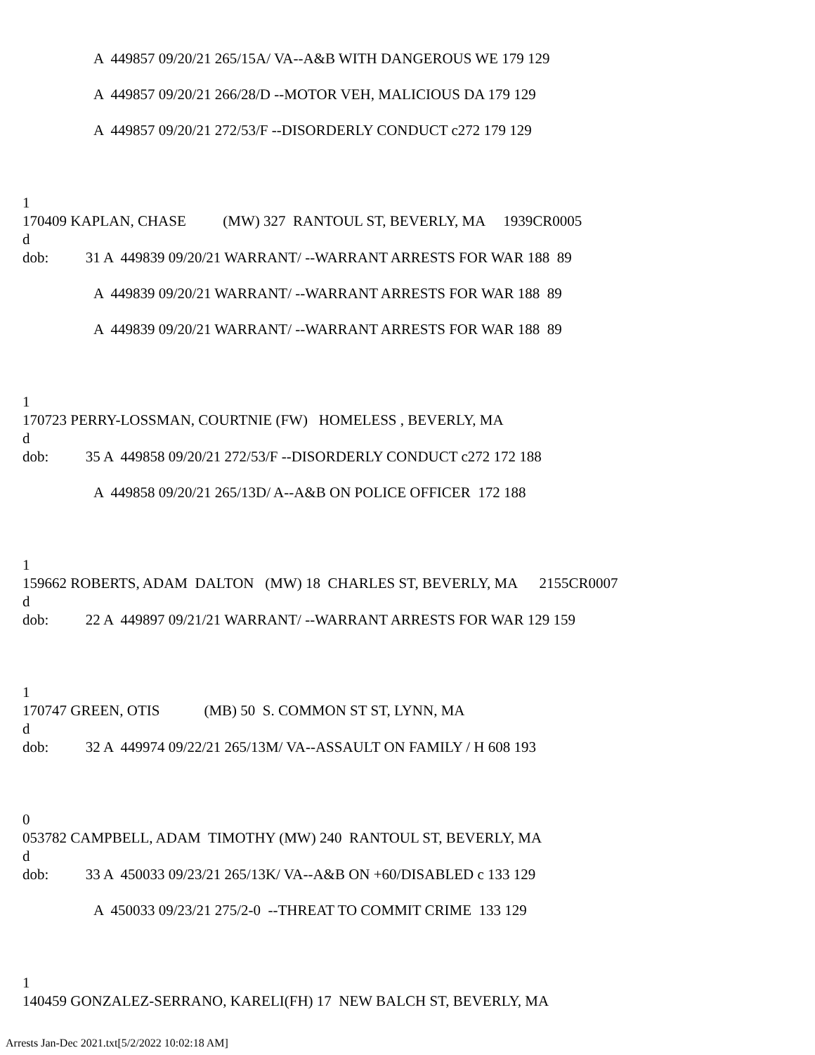A 449857 09/20/21 265/15A/ VA--A&B WITH DANGEROUS WE 179 129
A 449857 09/20/21 266/28/D --MOTOR VEH, MALICIOUS DA 179 129
A 449857 09/20/21 272/53/F --DISORDERLY CONDUCT c272 179 129
1
170409 KAPLAN, CHASE (MW) 327 RANTOUL ST, BEVERLY, MA 1939CR0005
d
dob: 31 A 449839 09/20/21 WARRANT/ --WARRANT ARRESTS FOR WAR 188 89
A 449839 09/20/21 WARRANT/ --WARRANT ARRESTS FOR WAR 188 89
A 449839 09/20/21 WARRANT/ --WARRANT ARRESTS FOR WAR 188 89
1
170723 PERRY-LOSSMAN, COURTNIE (FW) HOMELESS , BEVERLY, MA
d
dob: 35 A 449858 09/20/21 272/53/F --DISORDERLY CONDUCT c272 172 188
A 449858 09/20/21 265/13D/ A--A&B ON POLICE OFFICER 172 188
1
159662 ROBERTS, ADAM DALTON (MW) 18 CHARLES ST, BEVERLY, MA 2155CR0007
d
dob: 22 A 449897 09/21/21 WARRANT/ --WARRANT ARRESTS FOR WAR 129 159
1
170747 GREEN, OTIS (MB) 50 S. COMMON ST ST, LYNN, MA
d
dob: 32 A 449974 09/22/21 265/13M/ VA--ASSAULT ON FAMILY / H 608 193
0
053782 CAMPBELL, ADAM TIMOTHY (MW) 240 RANTOUL ST, BEVERLY, MA
d
dob: 33 A 450033 09/23/21 265/13K/ VA--A&B ON +60/DISABLED c 133 129
A 450033 09/23/21 275/2-0 --THREAT TO COMMIT CRIME 133 129
1
140459 GONZALEZ-SERRANO, KARELI(FH) 17 NEW BALCH ST, BEVERLY, MA
Arrests Jan-Dec 2021.txt[5/2/2022 10:02:18 AM]